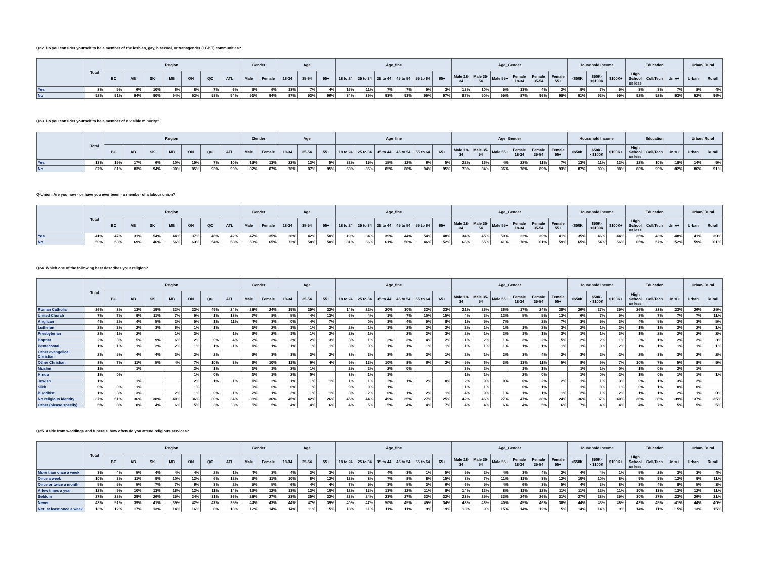Q22. Do you consider yourself to be a member of the lesbian, gay, bisexual, or transgender (LGBT) communities?
| | Total | Region | | | | | | | Gender | | Age | | | Age_fine | | | | | | Age_Gender | | | | | | Household Income | | | Education | | | Urban/ Rural | |
| --- | --- | --- | --- | --- | --- | --- | --- | --- | --- | --- | --- | --- | --- | --- | --- | --- | --- | --- | --- | --- | --- | --- | --- | --- | --- | --- | --- | --- | --- | --- | --- | --- | --- |
| | | BC | AB | SK | MB | ON | QC | ATL | Male | Female | 18-34 | 35-54 | 55+ | 18 to 24 | 25 to 34 | 35 to 44 | 45 to 54 | 55 to 64 | 65+ | Male 18-34 | Male 35-54 | Male 55+ | Female 18-34 | Female 35-54 | Female 55+ | <$50K | $50K-<$100K | $100K+ | High School or less | Coll/Tech | Univ+ | Urban | Rural |
| Yes | 8% | 9% | 6% | 10% | 6% | 8% | 7% | 6% | 9% | 6% | 13% | 7% | 4% | 16% | 11% | 7% | 7% | 5% | 3% | 13% | 10% | 5% | 13% | 4% | 2% | 9% | 7% | 5% | 8% | 8% | 7% | 8% | 4% |
| No | 92% | 91% | 94% | 90% | 94% | 92% | 93% | 94% | 91% | 94% | 87% | 93% | 96% | 84% | 89% | 93% | 93% | 95% | 97% | 87% | 90% | 95% | 87% | 96% | 98% | 91% | 93% | 95% | 92% | 92% | 93% | 92% | 96% |
Q23. Do you consider yourself to be a member of a visible minority?
| | Total | Region | | | | | | | Gender | | Age | | | Age_fine | | | | | | Age_Gender | | | | | | Household Income | | | Education | | | Urban/ Rural | |
| --- | --- | --- | --- | --- | --- | --- | --- | --- | --- | --- | --- | --- | --- | --- | --- | --- | --- | --- | --- | --- | --- | --- | --- | --- | --- | --- | --- | --- | --- | --- | --- | --- | --- |
| | | BC | AB | SK | MB | ON | QC | ATL | Male | Female | 18-34 | 35-54 | 55+ | 18 to 24 | 25 to 34 | 35 to 44 | 45 to 54 | 55 to 64 | 65+ | Male 18-34 | Male 35-54 | Male 55+ | Female 18-34 | Female 35-54 | Female 55+ | <$50K | $50K-<$100K | $100K+ | High School or less | Coll/Tech | Univ+ | Urban | Rural |
| Yes | 13% | 19% | 17% | 6% | 10% | 15% | 7% | 10% | 13% | 13% | 22% | 13% | 5% | 32% | 15% | 15% | 12% | 6% | 5% | 22% | 16% | 4% | 22% | 11% | 7% | 13% | 11% | 12% | 12% | 10% | 18% | 14% | 9% |
| No | 87% | 81% | 83% | 94% | 90% | 85% | 93% | 90% | 87% | 87% | 78% | 87% | 95% | 68% | 85% | 85% | 88% | 94% | 95% | 78% | 84% | 96% | 78% | 89% | 93% | 87% | 89% | 88% | 88% | 90% | 82% | 86% | 91% |
Q-Union. Are you now - or have you ever been - a member of a labour union?
| | Total | Region | | | | | | | Gender | | Age | | | Age_fine | | | | | | Age_Gender | | | | | | Household Income | | | Education | | | Urban/ Rural | |
| --- | --- | --- | --- | --- | --- | --- | --- | --- | --- | --- | --- | --- | --- | --- | --- | --- | --- | --- | --- | --- | --- | --- | --- | --- | --- | --- | --- | --- | --- | --- | --- | --- | --- |
| | | BC | AB | SK | MB | ON | QC | ATL | Male | Female | 18-34 | 35-54 | 55+ | 18 to 24 | 25 to 34 | 35 to 44 | 45 to 54 | 55 to 64 | 65+ | Male 18-34 | Male 35-54 | Male 55+ | Female 18-34 | Female 35-54 | Female 55+ | <$50K | $50K-<$100K | $100K+ | High School or less | Coll/Tech | Univ+ | Urban | Rural |
| Yes | 41% | 47% | 31% | 54% | 44% | 37% | 46% | 42% | 47% | 35% | 28% | 42% | 50% | 19% | 34% | 39% | 44% | 54% | 48% | 34% | 45% | 59% | 22% | 39% | 41% | 35% | 46% | 44% | 35% | 43% | 48% | 41% | 39% |
| No | 59% | 53% | 69% | 46% | 56% | 63% | 54% | 58% | 53% | 65% | 72% | 58% | 50% | 81% | 66% | 61% | 56% | 46% | 52% | 66% | 55% | 41% | 78% | 61% | 59% | 65% | 54% | 56% | 65% | 57% | 52% | 59% | 61% |
Q24. Which one of the following best describes your religion?
| | Total | Region | | | | | | | Gender | | Age | | | Age_fine | | | | | | Age_Gender | | | | | | Household Income | | | Education | | | Urban/ Rural | |
| --- | --- | --- | --- | --- | --- | --- | --- | --- | --- | --- | --- | --- | --- | --- | --- | --- | --- | --- | --- | --- | --- | --- | --- | --- | --- | --- | --- | --- | --- | --- | --- | --- | --- |
| | | BC | AB | SK | MB | ON | QC | ATL | Male | Female | 18-34 | 35-54 | 55+ | 18 to 24 | 25 to 34 | 35 to 44 | 45 to 54 | 55 to 64 | 65+ | Male 18-34 | Male 35-54 | Male 55+ | Female 18-34 | Female 35-54 | Female 55+ | <$50K | $50K-<$100K | $100K+ | High School or less | Coll/Tech | Univ+ | Urban | Rural |
| Roman Catholic | 26% | 8% | 13% | 19% | 22% | 22% | 49% | 24% | 28% | 24% | 19% | 25% | 32% | 14% | 22% | 20% | 30% | 32% | 33% | 21% | 26% | 36% | 17% | 24% | 28% | 26% | 27% | 25% | 26% | 28% | 23% | 26% | 25% |
| United Church | 7% | 7% | 9% | 11% | 7% | 9% | 1% | 18% | 7% | 8% | 5% | 4% | 13% | 6% | 4% | 1% | 7% | 10% | 15% | 4% | 3% | 12% | 5% | 5% | 13% | 6% | 7% | 5% | 8% | 7% | 7% | 7% | 11% |
| Anglican | 4% | 2% | 4% | 5% | 2% | 5% | 1% | 11% | 4% | 3% | 0% | 4% | 7% | | 0% | 3% | 4% | 5% | 8% | 1% | 5% | 7% | | 2% | 7% | 3% | 5% | 3% | 4% | 5% | 3% | 3% | 5% |
| Lutheran | 2% | 3% | 2% | 3% | 6% | 1% | 1% | | 1% | 2% | 1% | 1% | 2% | 2% | 1% | 1% | 2% | 2% | 2% | 2% | 1% | 1% | 1% | 2% | 3% | 2% | 1% | 2% | 1% | 1% | 2% | 2% | 1% |
| Presbyterian | 2% | 1% | 2% | | 1% | 3% | | 1% | 2% | 2% | 1% | 1% | 2% | 2% | 1% | | 2% | 2% | 3% | 2% | 1% | 2% | 1% | 1% | 3% | 1% | 1% | 3% | 1% | 2% | 2% | 2% | 2% |
| Baptist | 2% | 3% | 5% | 9% | 6% | 2% | 0% | 4% | 2% | 3% | 2% | 2% | 3% | 3% | 1% | 2% | 3% | 4% | 2% | 1% | 2% | 1% | 3% | 2% | 5% | 2% | 2% | 1% | 3% | 1% | 2% | 2% | 3% |
| Pentecostal | 1% | 1% | 1% | 2% | 2% | 1% | 1% | 1% | 1% | 1% | 1% | 1% | 1% | 3% | 0% | 1% | 1% | 1% | 1% | 1% | 1% | 1% | 1% | 1% | 1% | 1% | 0% | 2% | 1% | 1% | 1% | 1% | 1% |
| Other evangelical Christian | 2% | 5% | 4% | 4% | 3% | 2% | 2% | | 2% | 3% | 3% | 3% | 2% | 3% | 3% | 3% | 2% | 3% | 1% | 2% | 1% | 2% | 3% | 4% | 2% | 3% | 2% | 2% | 2% | 3% | 3% | 2% | 2% |
| Other Christian | 8% | 7% | 11% | 5% | 4% | 7% | 10% | 3% | 6% | 10% | 11% | 9% | 4% | 9% | 13% | 10% | 8% | 6% | 2% | 9% | 6% | 3% | 13% | 11% | 5% | 8% | 9% | 7% | 10% | 7% | 5% | 8% | 9% |
| Muslim | 1% | | 1% | | | 2% | 1% | | 1% | 1% | 2% | 1% | | 2% | 2% | 2% | 0% | | | 3% | 2% | | 1% | 1% | | 1% | 1% | 0% | 1% | 0% | 2% | 1% | |
| Hindu | 1% | 0% | | | | 1% | 0% | | 1% | 1% | 2% | 0% | | 3% | 1% | 1% | | | | 1% | 1% | | 2% | 0% | | 1% | 0% | 2% | 1% | 0% | 1% | 1% | 1% |
| Jewish | 1% | | 1% | | | 2% | 1% | 1% | 1% | 2% | 1% | 1% | 1% | 1% | 1% | 2% | 1% | 2% | 0% | 2% | 0% | 0% | 0% | 2% | 2% | 1% | 1% | 3% | 0% | 1% | 3% | 2% | |
| Sikh | 0% | 0% | 1% | | | 1% | | | 0% | 0% | 0% | 1% | | 0% | 0% | 1% | | | | 1% | 1% | | 0% | 1% | | 1% | 0% | 1% | 0% | 1% | 0% | 0% | |
| Buddhist | 1% | 3% | 3% | | 2% | 1% | 0% | 1% | 2% | 1% | 2% | 1% | 1% | 3% | 2% | 0% | 1% | 2% | 1% | 4% | 0% | 1% | 1% | 1% | 1% | 2% | 1% | 2% | 1% | 1% | 2% | 1% | 0% |
| No religious identity | 37% | 51% | 36% | 38% | 40% | 36% | 30% | 34% | 38% | 36% | 45% | 42% | 26% | 45% | 44% | 49% | 35% | 27% | 25% | 42% | 46% | 27% | 47% | 38% | 24% | 36% | 37% | 40% | 36% | 36% | 39% | 37% | 35% |
| Other (please specify) | 5% | 8% | 8% | 4% | 6% | 5% | 3% | 3% | 5% | 5% | 4% | 4% | 6% | 4% | 5% | 5% | 4% | 4% | 7% | 4% | 4% | 6% | 4% | 5% | 6% | 7% | 4% | 4% | 4% | 7% | 5% | 5% | 5% |
Q25. Aside from weddings and funerals, how often do you attend religious services?
| | Total | Region | | | | | | | Gender | | Age | | | Age_fine | | | | | | Age_Gender | | | | | | Household Income | | | Education | | | Urban/ Rural | |
| --- | --- | --- | --- | --- | --- | --- | --- | --- | --- | --- | --- | --- | --- | --- | --- | --- | --- | --- | --- | --- | --- | --- | --- | --- | --- | --- | --- | --- | --- | --- | --- | --- | --- |
| | | BC | AB | SK | MB | ON | QC | ATL | Male | Female | 18-34 | 35-54 | 55+ | 18 to 24 | 25 to 34 | 35 to 44 | 45 to 54 | 55 to 64 | 65+ | Male 18-34 | Male 35-54 | Male 55+ | Female 18-34 | Female 35-54 | Female 55+ | <$50K | $50K-<$100K | $100K+ | High School or less | Coll/Tech | Univ+ | Urban | Rural |
| More than once a week | 3% | 4% | 5% | 4% | 4% | 4% | 2% | 1% | 4% | 3% | 4% | 3% | 3% | 5% | 3% | 4% | 3% | 1% | 5% | 5% | 2% | 4% | 3% | 4% | 2% | 4% | 4% | 1% | 5% | 2% | 3% | 3% | 4% |
| Once a week | 10% | 8% | 11% | 9% | 10% | 12% | 6% | 12% | 9% | 11% | 10% | 8% | 12% | 13% | 8% | 7% | 8% | 8% | 15% | 8% | 7% | 11% | 11% | 8% | 12% | 10% | 10% | 8% | 9% | 9% | 12% | 9% | 11% |
| Once or twice a month | 5% | 5% | 5% | 7% | 7% | 6% | 3% | 2% | 5% | 5% | 6% | 4% | 4% | 7% | 5% | 3% | 5% | 3% | 6% | 6% | 5% | 4% | 6% | 3% | 5% | 4% | 3% | 8% | 3% | 4% | 8% | 5% | 3% |
| A few times a year | 12% | 9% | 10% | 13% | 16% | 12% | 11% | 14% | 12% | 12% | 13% | 12% | 10% | 12% | 13% | 13% | 12% | 11% | 8% | 14% | 13% | 8% | 11% | 12% | 11% | 11% | 12% | 11% | 10% | 13% | 13% | 12% | 11% |
| Seldom | 27% | 23% | 29% | 26% | 25% | 24% | 31% | 36% | 28% | 27% | 23% | 25% | 32% | 23% | 24% | 23% | 27% | 32% | 32% | 23% | 25% | 33% | 24% | 26% | 31% | 27% | 28% | 25% | 30% | 27% | 23% | 26% | 31% |
| Never | 43% | 51% | 39% | 41% | 39% | 42% | 47% | 35% | 44% | 43% | 44% | 47% | 39% | 40% | 47% | 50% | 45% | 45% | 34% | 43% | 48% | 40% | 45% | 46% | 38% | 44% | 43% | 48% | 43% | 45% | 41% | 44% | 40% |
| Net: at least once a week | 13% | 12% | 17% | 13% | 14% | 16% | 8% | 13% | 12% | 14% | 14% | 11% | 15% | 18% | 11% | 11% | 11% | 9% | 19% | 13% | 9% | 15% | 14% | 12% | 15% | 14% | 14% | 9% | 14% | 11% | 15% | 13% | 15% |